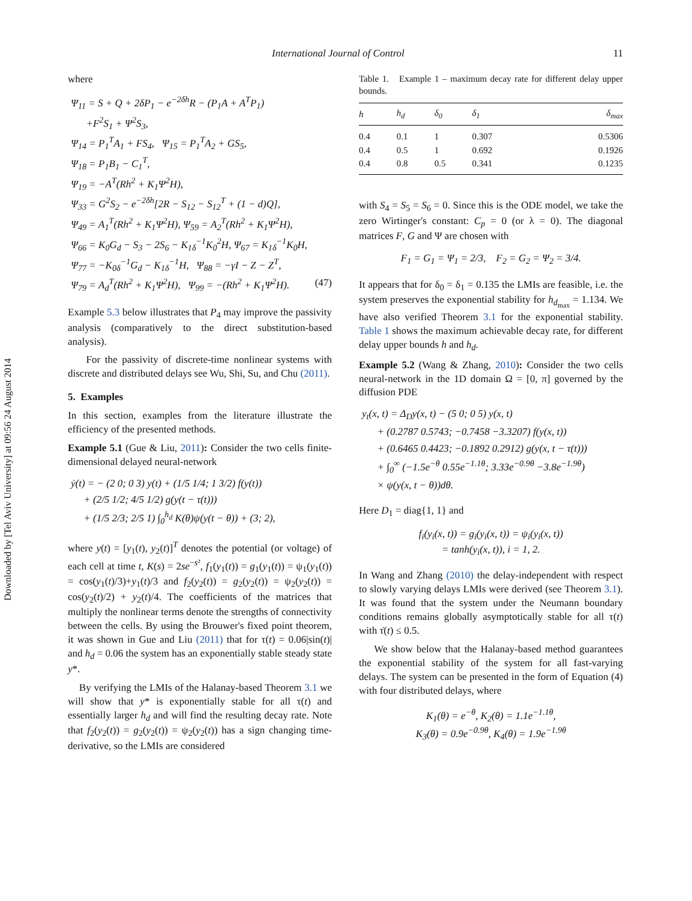Downloaded by [Tel Aviv University] at 09:56 24 August 2014
International Journal of Control 11
where
Ψ<sub>11</sub> = S + Q + 2δP<sub>1</sub> − e<sup>−2δh</sup>R − (P<sub>1</sub>A + A<sup>T</sup>P<sub>1</sub>)
+F<sup>2</sup>S<sub>1</sub> + Ψ<sup>2</sup>S<sub>3</sub>,
Ψ<sub>14</sub> = P<sub>1</sub><sup>T</sup>A<sub>1</sub> + FS<sub>4</sub>, Ψ<sub>15</sub> = P<sub>1</sub><sup>T</sup>A<sub>2</sub> + GS<sub>5</sub>,
Ψ<sub>18</sub> = P<sub>1</sub>B<sub>1</sub> − C<sub>1</sub><sup>T</sup>,
Ψ<sub>19</sub> = −A<sup>T</sup>(Rh<sup>2</sup> + K<sub>1</sub>Ψ<sup>2</sup>H),
Ψ<sub>33</sub> = G<sup>2</sup>S<sub>2</sub> − e<sup>−2δh</sup>[2R − S<sub>12</sub> − S<sub>12</sub><sup>T</sup> + (1 − d)Q],
Ψ<sub>49</sub> = A<sub>1</sub><sup>T</sup>(Rh<sup>2</sup> + K<sub>1</sub>Ψ<sup>2</sup>H), Ψ<sub>59</sub> = A<sub>2</sub><sup>T</sup>(Rh<sup>2</sup> + K<sub>1</sub>Ψ<sup>2</sup>H),
Ψ<sub>66</sub> = K<sub>0</sub>G<sub>d</sub> − S<sub>3</sub> − 2S<sub>6</sub> − K<sub>1δ</sub><sup>−1</sup>K<sub>0</sub><sup>2</sup>H, Ψ<sub>67</sub> = K<sub>1δ</sub><sup>−1</sup>K<sub>0</sub>H,
Ψ<sub>77</sub> = −K<sub>0δ</sub><sup>−1</sup>G<sub>d</sub> − K<sub>1δ</sub><sup>−1</sup>H, Ψ<sub>88</sub> = −γI − Z − Z<sup>T</sup>,
Ψ<sub>79</sub> = A<sub>d</sub><sup>T</sup>(Rh<sup>2</sup> + K<sub>1</sub>Ψ<sup>2</sup>H), Ψ<sub>99</sub> = −(Rh<sup>2</sup> + K<sub>1</sub>Ψ<sup>2</sup>H). (47)
Example 5.3 below illustrates that P<sub>4</sub> may improve the passivity analysis (comparatively to the direct substitution-based analysis).
For the passivity of discrete-time nonlinear systems with discrete and distributed delays see Wu, Shi, Su, and Chu (2011).
5. Examples
In this section, examples from the literature illustrate the efficiency of the presented methods.
Example 5.1 (Gue & Liu, 2011): Consider the two cells finite-dimensional delayed neural-network
ẏ(t) = − (2 0; 0 3) y(t) + (1/5 1/4; 1 3/2) f(y(t))
+ (2/5 1/2; 4/5 1/2) g(y(t − τ(t)))
+ (1/5 2/3; 2/5 1) ∫<sub>0</sub><sup>h<sub>d</sub></sup> K(θ)ψ(y(t − θ)) + (3; 2),
where y(t) = [y<sub>1</sub>(t), y<sub>2</sub>(t)]<sup>T</sup> denotes the potential (or voltage) of each cell at time t, K(s) = 2se<sup>−s²</sup>, f<sub>1</sub>(y<sub>1</sub>(t)) = g<sub>1</sub>(y<sub>1</sub>(t)) = ψ<sub>1</sub>(y<sub>1</sub>(t)) = cos(y<sub>1</sub>(t)/3)+y<sub>1</sub>(t)/3 and f<sub>2</sub>(y<sub>2</sub>(t)) = g<sub>2</sub>(y<sub>2</sub>(t)) = ψ<sub>2</sub>(y<sub>2</sub>(t)) = cos(y<sub>2</sub>(t)/2) + y<sub>2</sub>(t)/4. The coefficients of the matrices that multiply the nonlinear terms denote the strengths of connectivity between the cells. By using the Brouwer's fixed point theorem, it was shown in Gue and Liu (2011) that for τ(t) = 0.06|sin(t)| and h<sub>d</sub> = 0.06 the system has an exponentially stable steady state y*.
By verifying the LMIs of the Halanay-based Theorem 3.1 we will show that y* is exponentially stable for all τ(t) and essentially larger h<sub>d</sub> and will find the resulting decay rate. Note that f<sub>2</sub>(y<sub>2</sub>(t)) = g<sub>2</sub>(y<sub>2</sub>(t)) = ψ<sub>2</sub>(y<sub>2</sub>(t)) has a sign changing time-derivative, so the LMIs are considered
Table 1. Example 1 – maximum decay rate for different delay upper bounds.
| h | h<sub>d</sub> | δ<sub>0</sub> | δ<sub>1</sub> | δ<sub>max</sub> |
| --- | --- | --- | --- | --- |
| 0.4 | 0.1 | 1 | 0.307 | 0.5306 |
| 0.4 | 0.5 | 1 | 0.692 | 0.1926 |
| 0.4 | 0.8 | 0.5 | 0.341 | 0.1235 |
with S<sub>4</sub> = S<sub>5</sub> = S<sub>6</sub> = 0. Since this is the ODE model, we take the zero Wirtinger's constant: C<sub>p</sub> = 0 (or λ = 0). The diagonal matrices F, G and Ψ are chosen with
F<sub>1</sub> = G<sub>1</sub> = Ψ<sub>1</sub> = 2/3, F<sub>2</sub> = G<sub>2</sub> = Ψ<sub>2</sub> = 3/4.
It appears that for δ<sub>0</sub> = δ<sub>1</sub> = 0.135 the LMIs are feasible, i.e. the system preserves the exponential stability for h<sub>d<sub>max</sub></sub> = 1.134. We have also verified Theorem 3.1 for the exponential stability. Table 1 shows the maximum achievable decay rate, for different delay upper bounds h and h<sub>d</sub>.
Example 5.2 (Wang & Zhang, 2010): Consider the two cells neural-network in the 1D domain Ω = [0, π] governed by the diffusion PDE
y<sub>t</sub>(x, t) = Δ<sub>D</sub>y(x, t) − (5 0; 0 5) y(x, t)
+ (0.2787 0.5743; −0.7458 −3.3207) f(y(x, t))
+ (0.6465 0.4423; −0.1892 0.2912) g(y(x, t − τ(t)))
+ ∫<sub>0</sub><sup>∞</sup> (−1.5e<sup>−θ</sup> 0.55e<sup>−1.1θ</sup>; 3.33e<sup>−0.9θ</sup> −3.8e<sup>−1.9θ</sup>)
× ψ(y(x, t − θ))dθ.
Here D<sub>1</sub> = diag{1, 1} and
f<sub>i</sub>(y<sub>i</sub>(x, t)) = g<sub>i</sub>(y<sub>i</sub>(x, t)) = ψ<sub>i</sub>(y<sub>i</sub>(x, t))
= tanh(y<sub>i</sub>(x, t)), i = 1, 2.
In Wang and Zhang (2010) the delay-independent with respect to slowly varying delays LMIs were derived (see Theorem 3.1). It was found that the system under the Neumann boundary conditions remains globally asymptotically stable for all τ(t) with τ̇(t) ≤ 0.5.
We show below that the Halanay-based method guarantees the exponential stability of the system for all fast-varying delays. The system can be presented in the form of Equation (4) with four distributed delays, where
K<sub>1</sub>(θ) = e<sup>−θ</sup>, K<sub>2</sub>(θ) = 1.1e<sup>−1.1θ</sup>,
K<sub>3</sub>(θ) = 0.9e<sup>−0.9θ</sup>, K<sub>4</sub>(θ) = 1.9e<sup>−1.9θ</sup>